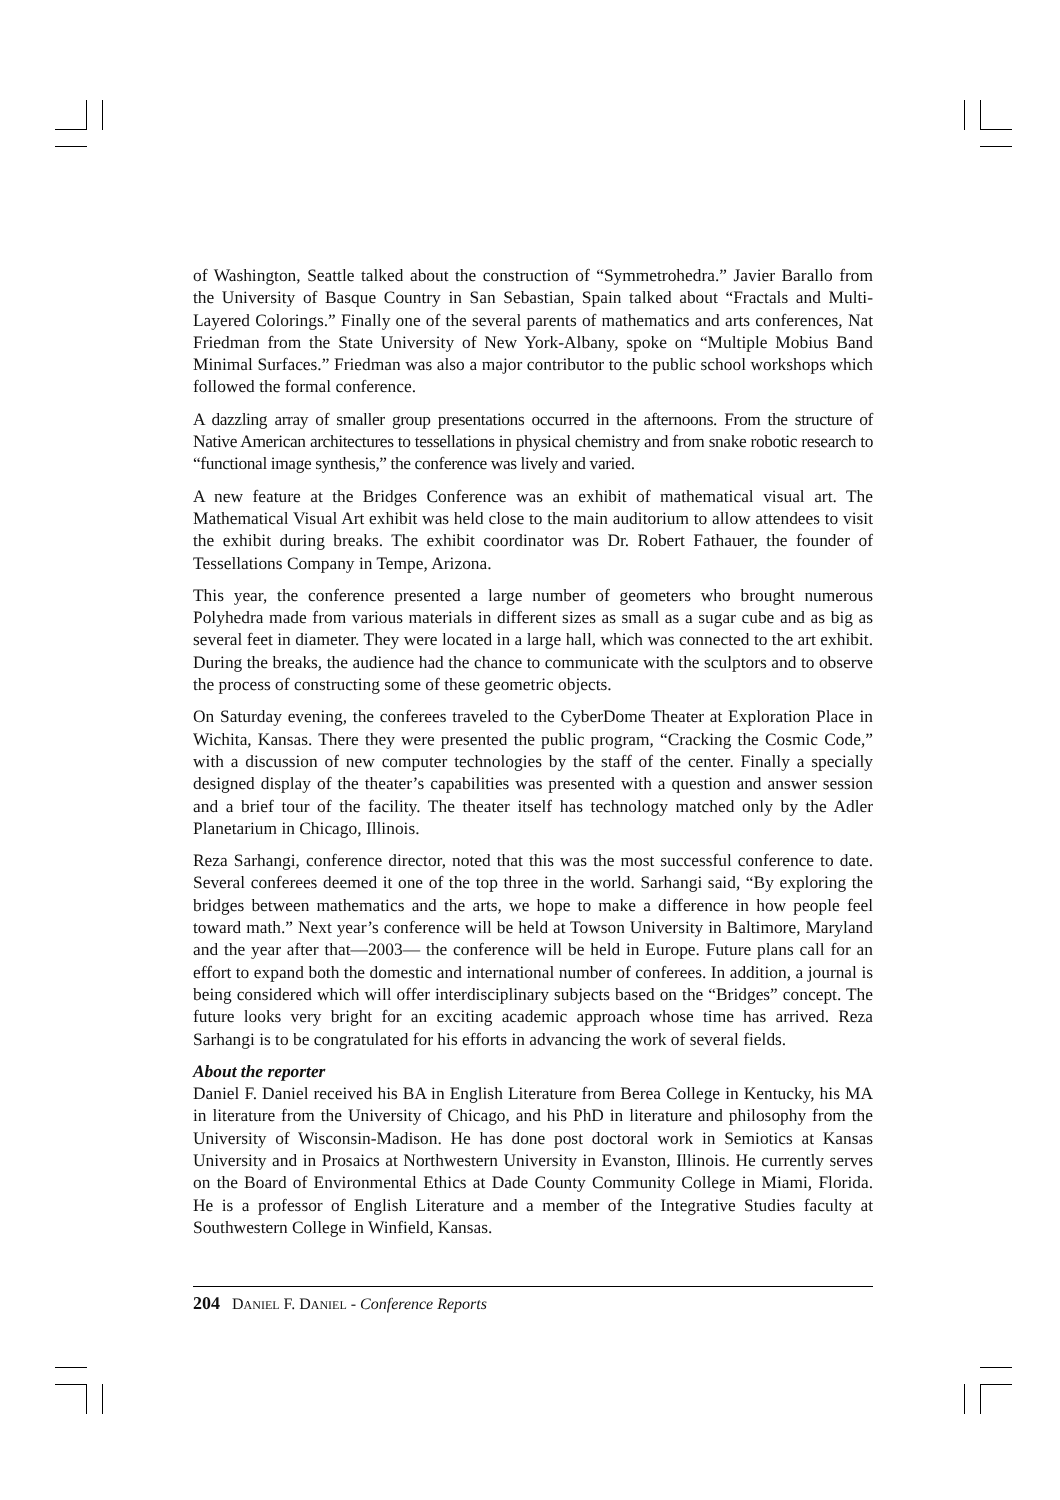of Washington, Seattle talked about the construction of “Symmetrohedra.” Javier Barallo from the University of Basque Country in San Sebastian, Spain talked about “Fractals and Multi-Layered Colorings.” Finally one of the several parents of mathematics and arts conferences, Nat Friedman from the State University of New York-Albany, spoke on “Multiple Mobius Band Minimal Surfaces.” Friedman was also a major contributor to the public school workshops which followed the formal conference.
A dazzling array of smaller group presentations occurred in the afternoons. From the structure of Native American architectures to tessellations in physical chemistry and from snake robotic research to “functional image synthesis,” the conference was lively and varied.
A new feature at the Bridges Conference was an exhibit of mathematical visual art. The Mathematical Visual Art exhibit was held close to the main auditorium to allow attendees to visit the exhibit during breaks. The exhibit coordinator was Dr. Robert Fathauer, the founder of Tessellations Company in Tempe, Arizona.
This year, the conference presented a large number of geometers who brought numerous Polyhedra made from various materials in different sizes as small as a sugar cube and as big as several feet in diameter. They were located in a large hall, which was connected to the art exhibit. During the breaks, the audience had the chance to communicate with the sculptors and to observe the process of constructing some of these geometric objects.
On Saturday evening, the conferees traveled to the CyberDome Theater at Exploration Place in Wichita, Kansas. There they were presented the public program, “Cracking the Cosmic Code,” with a discussion of new computer technologies by the staff of the center. Finally a specially designed display of the theater’s capabilities was presented with a question and answer session and a brief tour of the facility. The theater itself has technology matched only by the Adler Planetarium in Chicago, Illinois.
Reza Sarhangi, conference director, noted that this was the most successful conference to date. Several conferees deemed it one of the top three in the world. Sarhangi said, “By exploring the bridges between mathematics and the arts, we hope to make a difference in how people feel toward math.” Next year’s conference will be held at Towson University in Baltimore, Maryland and the year after that—2003— the conference will be held in Europe. Future plans call for an effort to expand both the domestic and international number of conferees. In addition, a journal is being considered which will offer interdisciplinary subjects based on the “Bridges” concept. The future looks very bright for an exciting academic approach whose time has arrived. Reza Sarhangi is to be congratulated for his efforts in advancing the work of several fields.
About the reporter
Daniel F. Daniel received his BA in English Literature from Berea College in Kentucky, his MA in literature from the University of Chicago, and his PhD in literature and philosophy from the University of Wisconsin-Madison. He has done post doctoral work in Semiotics at Kansas University and in Prosaics at Northwestern University in Evanston, Illinois. He currently serves on the Board of Environmental Ethics at Dade County Community College in Miami, Florida. He is a professor of English Literature and a member of the Integrative Studies faculty at Southwestern College in Winfield, Kansas.
204 DANIEL F. DANIEL - Conference Reports